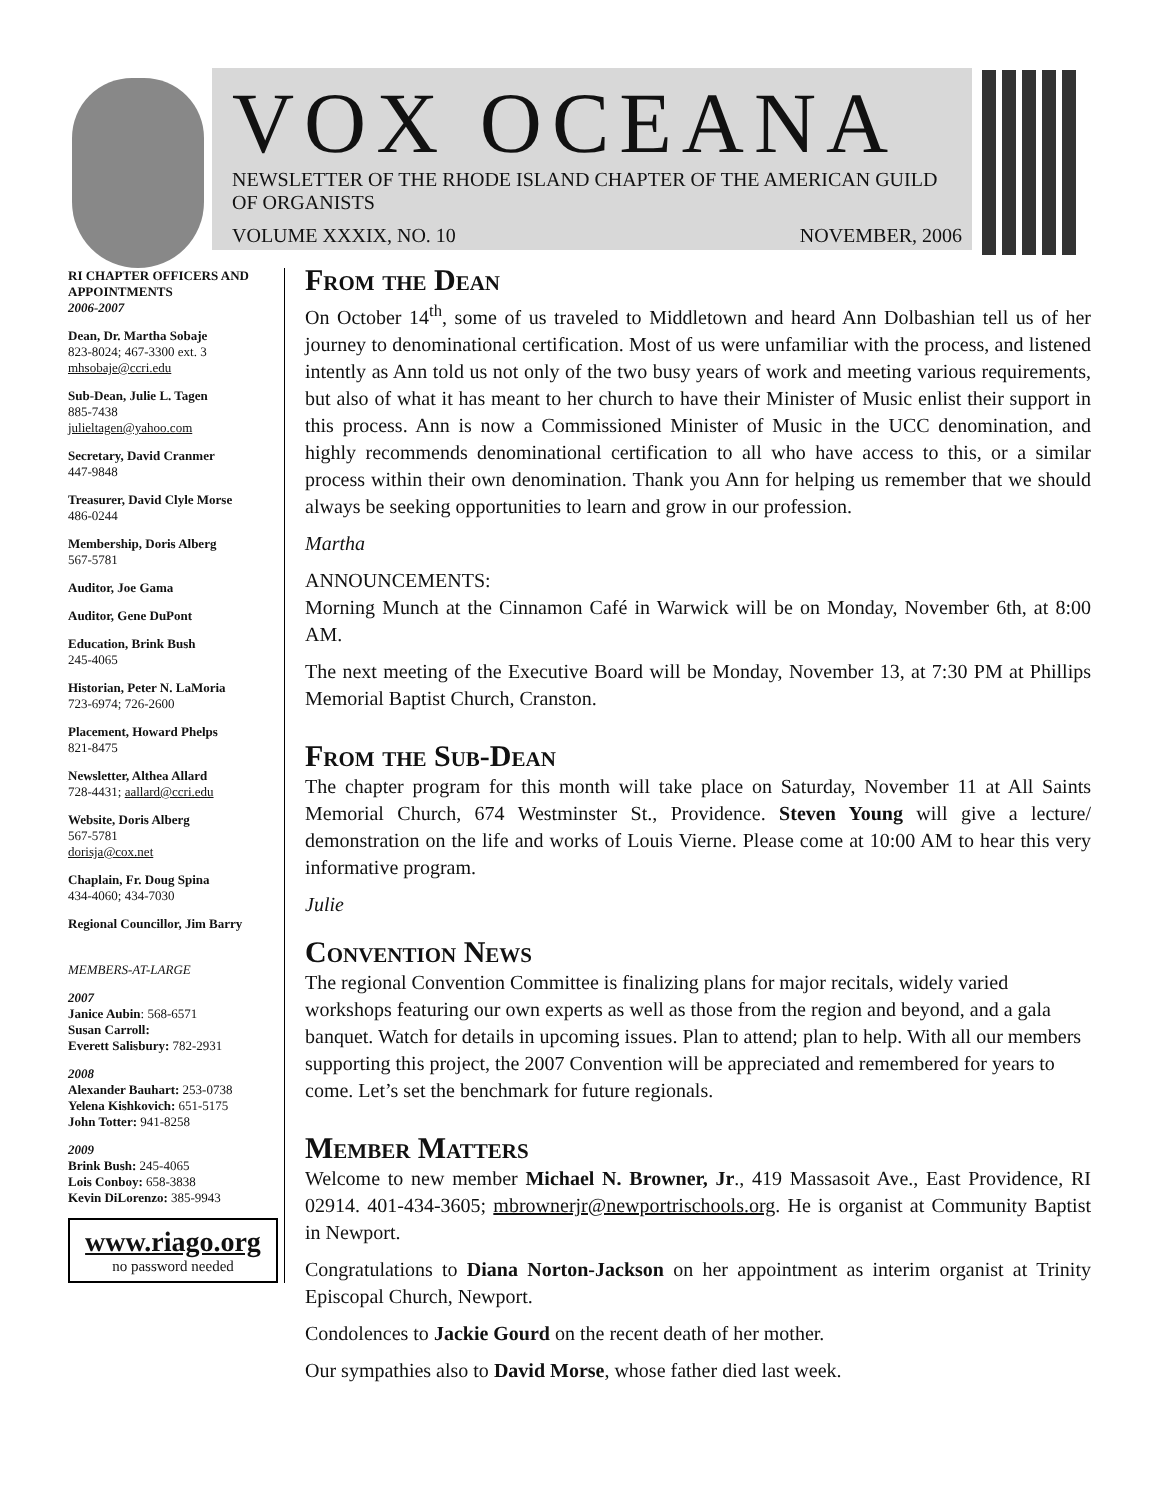VOX OCEANA
NEWSLETTER OF THE RHODE ISLAND CHAPTER OF THE AMERICAN GUILD OF ORGANISTS
VOLUME XXXIX, NO. 10 NOVEMBER, 2006
RI CHAPTER OFFICERS AND APPOINTMENTS
2006-2007
Dean, Dr. Martha Sobaje
823-8024; 467-3300 ext. 3
mhsobaje@ccri.edu
Sub-Dean, Julie L. Tagen
885-7438
julieltagen@yahoo.com
Secretary, David Cranmer
447-9848
Treasurer, David Clyle Morse
486-0244
Membership, Doris Alberg
567-5781
Auditor, Joe Gama
Auditor, Gene DuPont
Education, Brink Bush
245-4065
Historian, Peter N. LaMoria
723-6974; 726-2600
Placement, Howard Phelps
821-8475
Newsletter, Althea Allard
728-4431; aallard@ccri.edu
Website, Doris Alberg
567-5781
dorisja@cox.net
Chaplain, Fr. Doug Spina
434-4060; 434-7030
Regional Councillor, Jim Barry
MEMBERS-AT-LARGE
2007
Janice Aubin: 568-6571
Susan Carroll:
Everett Salisbury: 782-2931
2008
Alexander Bauhart: 253-0738
Yelena Kishkovich: 651-5175
John Totter: 941-8258
2009
Brink Bush: 245-4065
Lois Conboy: 658-3838
Kevin DiLorenzo: 385-9943
www.riago.org
no password needed
From the Dean
On October 14<sup>th</sup>, some of us traveled to Middletown and heard Ann Dolbashian tell us of her journey to denominational certification. Most of us were unfamiliar with the process, and listened intently as Ann told us not only of the two busy years of work and meeting various requirements, but also of what it has meant to her church to have their Minister of Music enlist their support in this process. Ann is now a Commissioned Minister of Music in the UCC denomination, and highly recommends denominational certification to all who have access to this, or a similar process within their own denomination. Thank you Ann for helping us remember that we should always be seeking opportunities to learn and grow in our profession.
Martha
ANNOUNCEMENTS:
Morning Munch at the Cinnamon Café in Warwick will be on Monday, November 6th, at 8:00 AM.
The next meeting of the Executive Board will be Monday, November 13, at 7:30 PM at Phillips Memorial Baptist Church, Cranston.
From the Sub-Dean
The chapter program for this month will take place on Saturday, November 11 at All Saints Memorial Church, 674 Westminster St., Providence. Steven Young will give a lecture/ demonstration on the life and works of Louis Vierne. Please come at 10:00 AM to hear this very informative program.
Julie
Convention News
The regional Convention Committee is finalizing plans for major recitals, widely varied workshops featuring our own experts as well as those from the region and beyond, and a gala banquet. Watch for details in upcoming issues. Plan to attend; plan to help. With all our members supporting this project, the 2007 Convention will be appreciated and remembered for years to come. Let’s set the benchmark for future regionals.
Member Matters
Welcome to new member Michael N. Browner, Jr., 419 Massasoit Ave., East Providence, RI 02914. 401-434-3605; mbrownerjr@newportrischools.org. He is organist at Community Baptist in Newport.
Congratulations to Diana Norton-Jackson on her appointment as interim organist at Trinity Episcopal Church, Newport.
Condolences to Jackie Gourd on the recent death of her mother.
Our sympathies also to David Morse, whose father died last week.